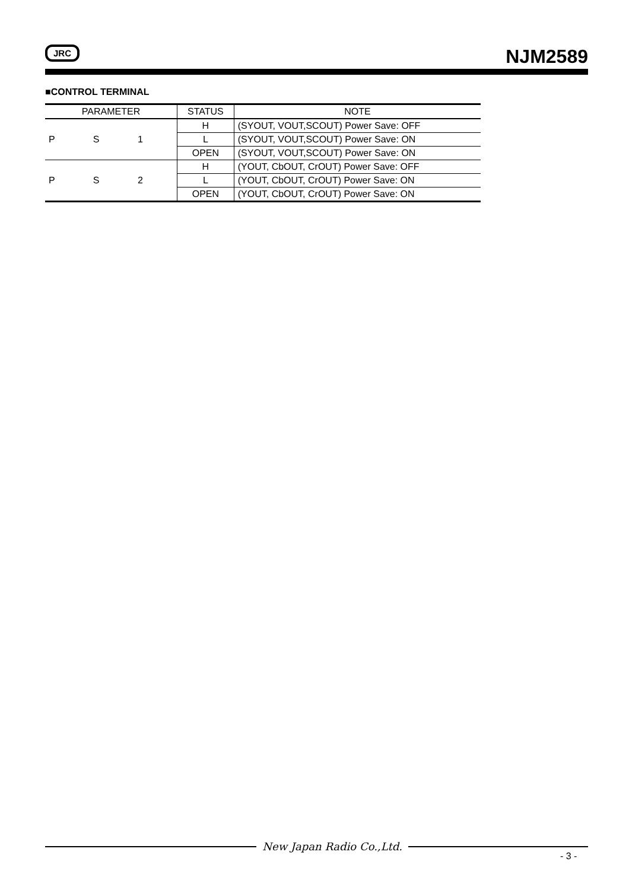JRC NJM2589
■CONTROL TERMINAL
| PARAMETER | STATUS | NOTE |
| --- | --- | --- |
| P S 1 | H | (SYOUT, VOUT,SCOUT) Power Save: OFF |
| | L | (SYOUT, VOUT,SCOUT) Power Save: ON |
| | OPEN | (SYOUT, VOUT,SCOUT) Power Save: ON |
| P S 2 | H | (YOUT, CbOUT, CrOUT) Power Save: OFF |
| | L | (YOUT, CbOUT, CrOUT) Power Save: ON |
| | OPEN | (YOUT, CbOUT, CrOUT) Power Save: ON |
New Japan Radio Co.,Ltd.
- 3 -